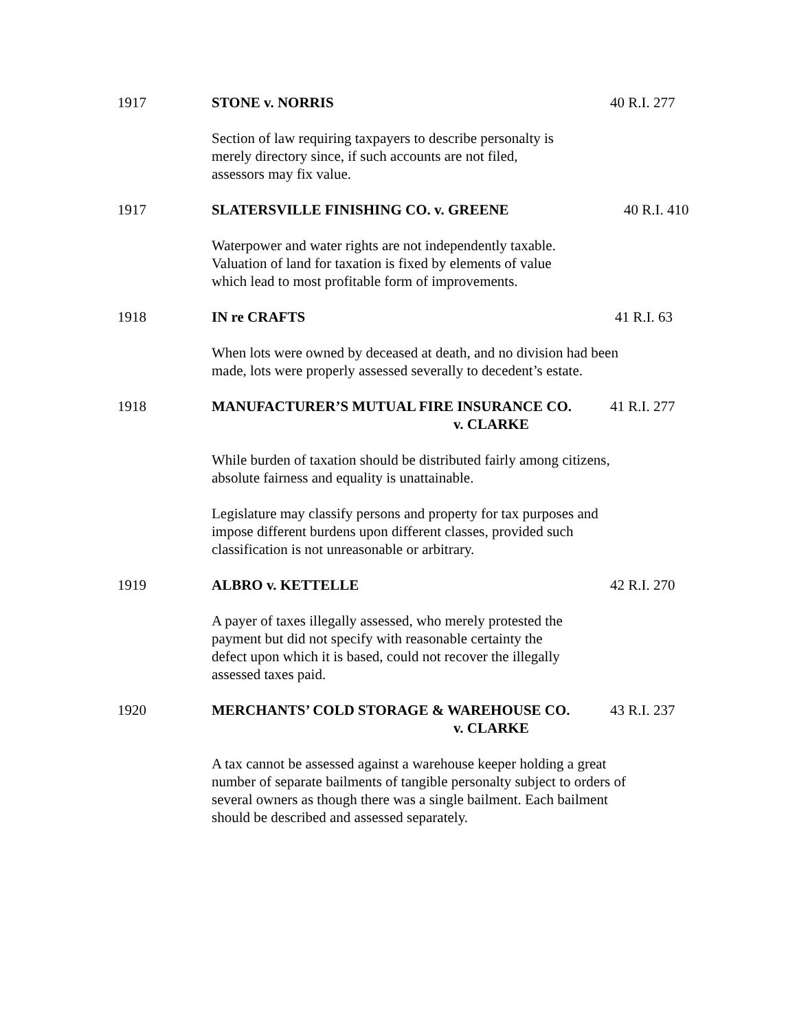1917 STONE v. NORRIS 40 R.I. 277
Section of law requiring taxpayers to describe personalty is
merely directory since, if such accounts are not filed,
assessors may fix value.
1917 SLATERSVILLE FINISHING CO. v. GREENE 40 R.I. 410
Waterpower and water rights are not independently taxable.
Valuation of land for taxation is fixed by elements of value
which lead to most profitable form of improvements.
1918 IN re CRAFTS 41 R.I. 63
When lots were owned by deceased at death, and no division had been
made, lots were properly assessed severally to decedent’s estate.
1918 MANUFACTURER’S MUTUAL FIRE INSURANCE CO. 41 R.I. 277
v. CLARKE
While burden of taxation should be distributed fairly among citizens,
absolute fairness and equality is unattainable.
Legislature may classify persons and property for tax purposes and
impose different burdens upon different classes, provided such
classification is not unreasonable or arbitrary.
1919 ALBRO v. KETTELLE 42 R.I. 270
A payer of taxes illegally assessed, who merely protested the
payment but did not specify with reasonable certainty the
defect upon which it is based, could not recover the illegally
assessed taxes paid.
1920 MERCHANTS’ COLD STORAGE & WAREHOUSE CO. 43 R.I. 237
v. CLARKE
A tax cannot be assessed against a warehouse keeper holding a great
number of separate bailments of tangible personalty subject to orders of
several owners as though there was a single bailment. Each bailment
should be described and assessed separately.